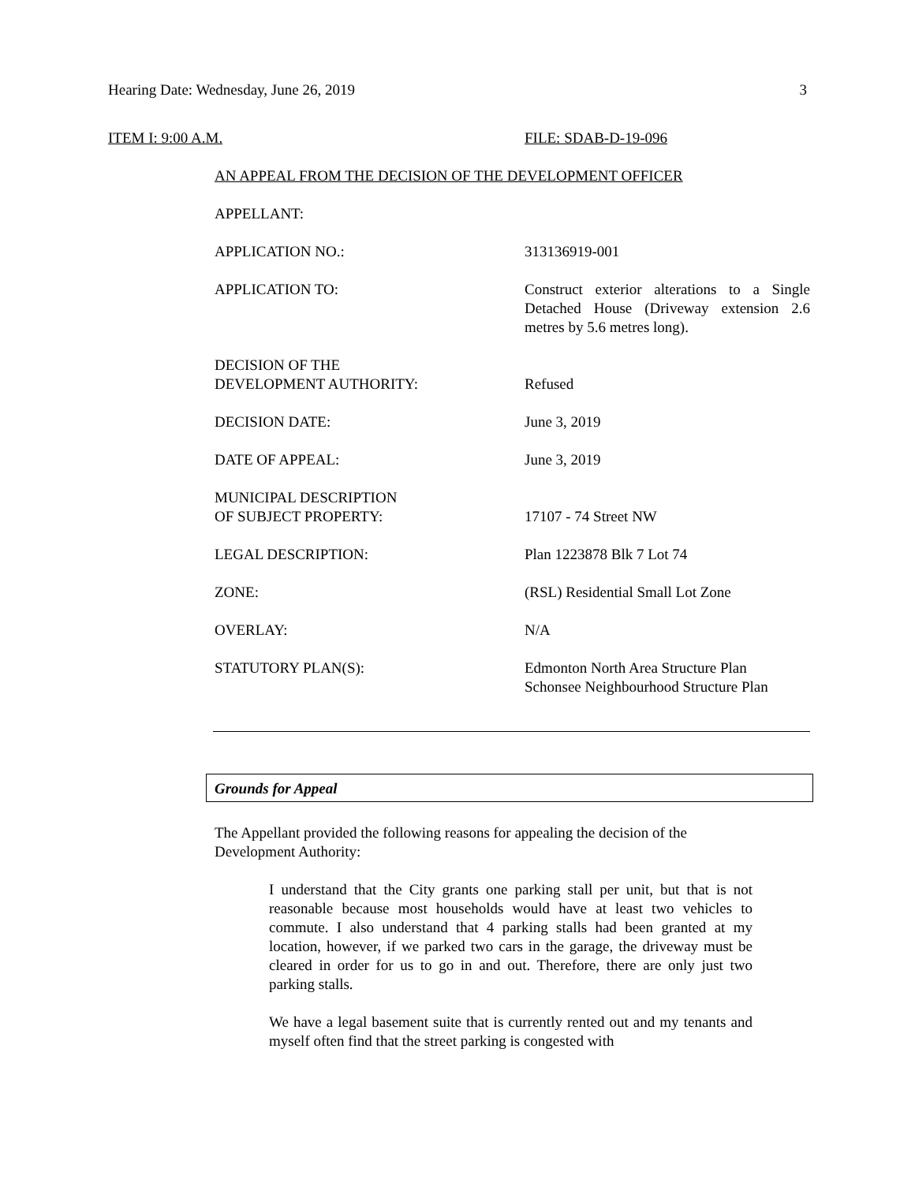Hearing Date: Wednesday, June 26, 2019 3
ITEM I: 9:00 A.M. FILE: SDAB-D-19-096
AN APPEAL FROM THE DECISION OF THE DEVELOPMENT OFFICER
| APPELLANT: | |
| APPLICATION NO.: | 313136919-001 |
| APPLICATION TO: | Construct exterior alterations to a Single Detached House (Driveway extension 2.6 metres by 5.6 metres long). |
| DECISION OF THE DEVELOPMENT AUTHORITY: | Refused |
| DECISION DATE: | June 3, 2019 |
| DATE OF APPEAL: | June 3, 2019 |
| MUNICIPAL DESCRIPTION OF SUBJECT PROPERTY: | 17107 - 74 Street NW |
| LEGAL DESCRIPTION: | Plan 1223878 Blk 7 Lot 74 |
| ZONE: | (RSL) Residential Small Lot Zone |
| OVERLAY: | N/A |
| STATUTORY PLAN(S): | Edmonton North Area Structure Plan Schonsee Neighbourhood Structure Plan |
Grounds for Appeal
The Appellant provided the following reasons for appealing the decision of the Development Authority:
I understand that the City grants one parking stall per unit, but that is not reasonable because most households would have at least two vehicles to commute. I also understand that 4 parking stalls had been granted at my location, however, if we parked two cars in the garage, the driveway must be cleared in order for us to go in and out. Therefore, there are only just two parking stalls.
We have a legal basement suite that is currently rented out and my tenants and myself often find that the street parking is congested with